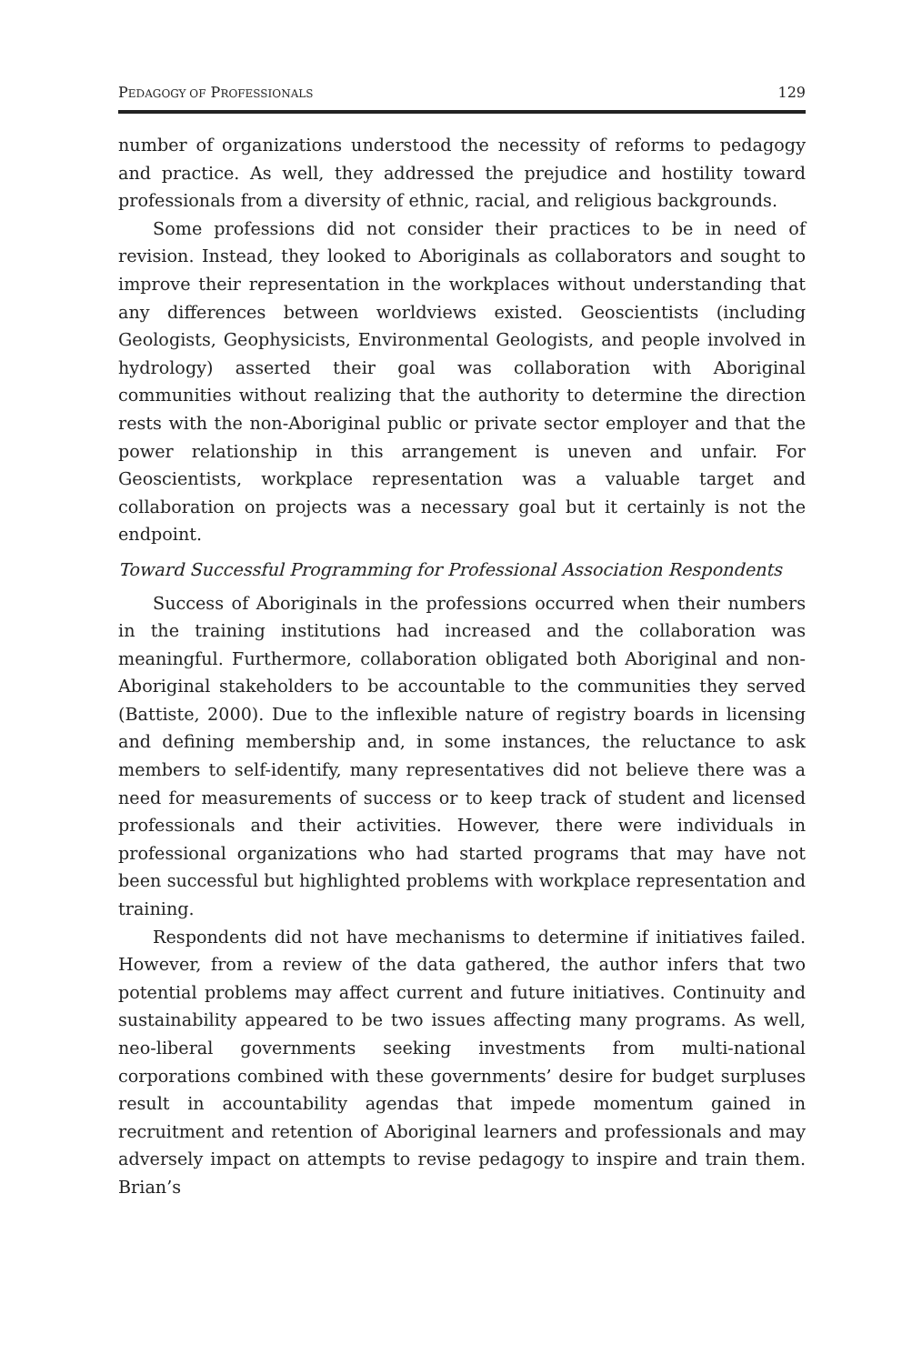PEDAGOGY OF PROFESSIONALS 129
number of organizations understood the necessity of reforms to pedagogy and practice. As well, they addressed the prejudice and hostility toward professionals from a diversity of ethnic, racial, and religious backgrounds.
Some professions did not consider their practices to be in need of revision. Instead, they looked to Aboriginals as collaborators and sought to improve their representation in the workplaces without understanding that any differences between worldviews existed. Geoscientists (including Geologists, Geophysicists, Environmental Geologists, and people involved in hydrology) asserted their goal was collaboration with Aboriginal communities without realizing that the authority to determine the direction rests with the non-Aboriginal public or private sector employer and that the power relationship in this arrangement is uneven and unfair. For Geoscientists, workplace representation was a valuable target and collaboration on projects was a necessary goal but it certainly is not the endpoint.
Toward Successful Programming for Professional Association Respondents
Success of Aboriginals in the professions occurred when their numbers in the training institutions had increased and the collaboration was meaningful. Furthermore, collaboration obligated both Aboriginal and non-Aboriginal stakeholders to be accountable to the communities they served (Battiste, 2000). Due to the inflexible nature of registry boards in licensing and defining membership and, in some instances, the reluctance to ask members to self-identify, many representatives did not believe there was a need for measurements of success or to keep track of student and licensed professionals and their activities. However, there were individuals in professional organizations who had started programs that may have not been successful but highlighted problems with workplace representation and training.
Respondents did not have mechanisms to determine if initiatives failed. However, from a review of the data gathered, the author infers that two potential problems may affect current and future initiatives. Continuity and sustainability appeared to be two issues affecting many programs. As well, neo-liberal governments seeking investments from multi-national corporations combined with these governments’ desire for budget surpluses result in accountability agendas that impede momentum gained in recruitment and retention of Aboriginal learners and professionals and may adversely impact on attempts to revise pedagogy to inspire and train them. Brian’s